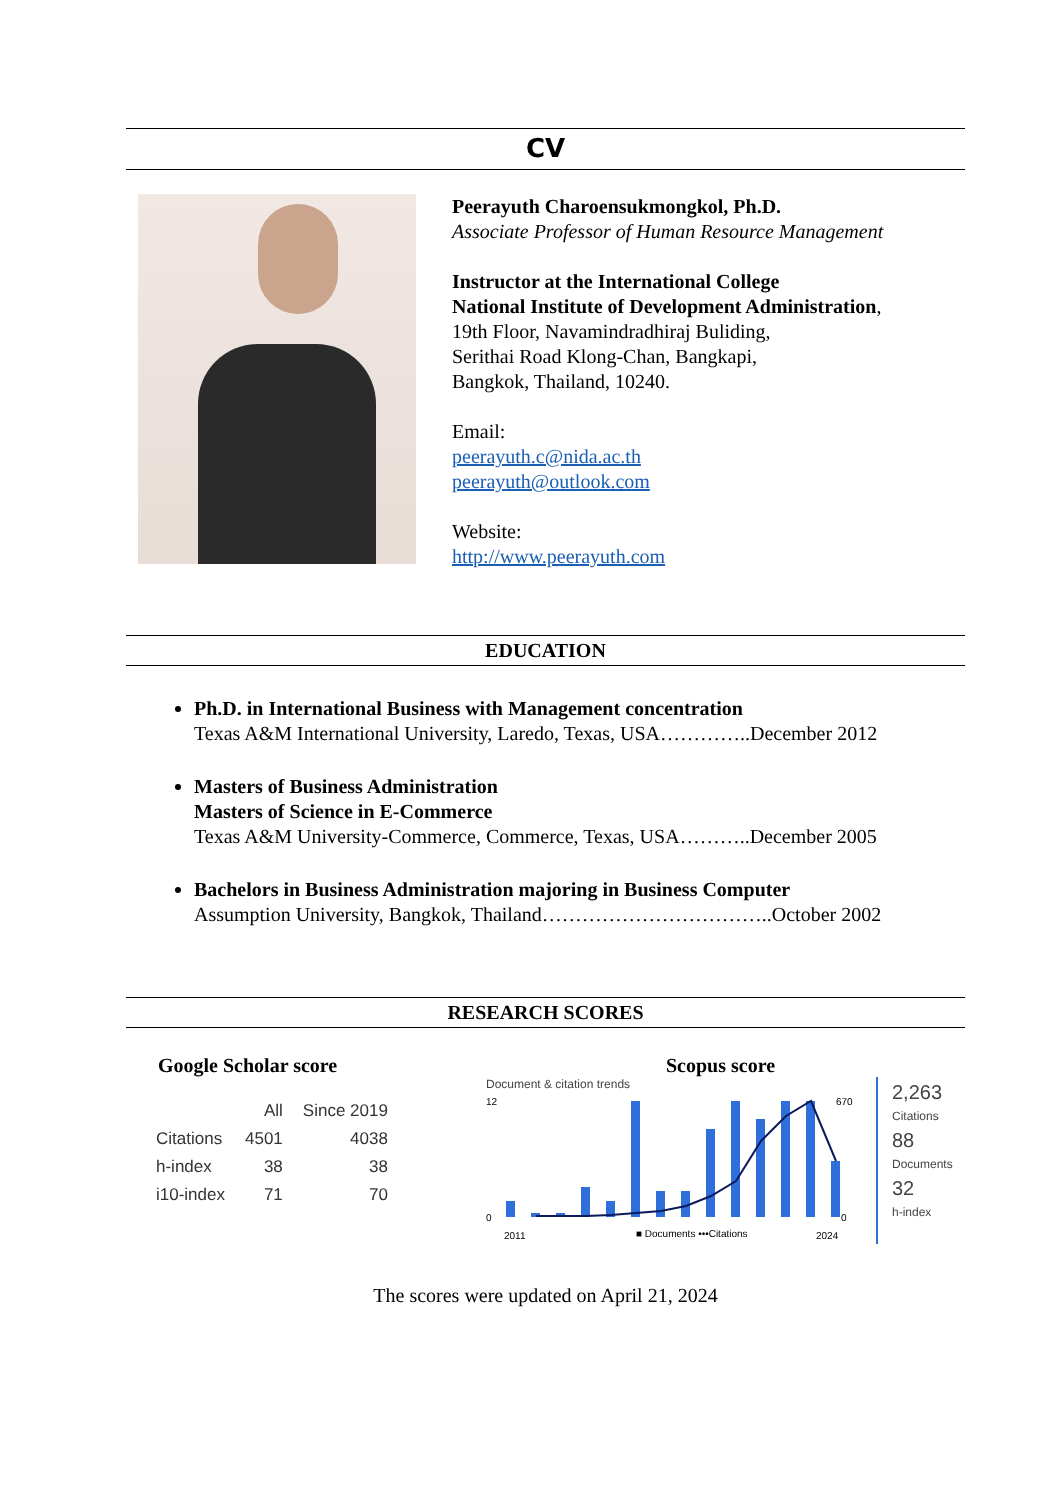CV
Peerayuth Charoensukmongkol, Ph.D.
Associate Professor of Human Resource Management
Instructor at the International College
National Institute of Development Administration,
19th Floor, Navamindradhiraj Buliding,
Serithai Road Klong-Chan, Bangkapi,
Bangkok, Thailand, 10240.
Email:
peerayuth.c@nida.ac.th
peerayuth@outlook.com
Website:
http://www.peerayuth.com
EDUCATION
Ph.D. in International Business with Management concentration
Texas A&M International University, Laredo, Texas, USA…………..December 2012
Masters of Business Administration
Masters of Science in E-Commerce
Texas A&M University-Commerce, Commerce, Texas, USA………..December 2005
Bachelors in Business Administration majoring in Business Computer
Assumption University, Bangkok, Thailand……………………………..October 2002
RESEARCH SCORES
Google Scholar score
| | All | Since 2019 |
| --- | --- | --- |
| Citations | 4501 | 4038 |
| h-index | 38 | 38 |
| i10-index | 71 | 70 |
Scopus score
Document & citation trends
12
0
670
0
2011
■ Documents •••Citations
2024
2,263
Citations
88
Documents
32
h-index
The scores were updated on April 21, 2024